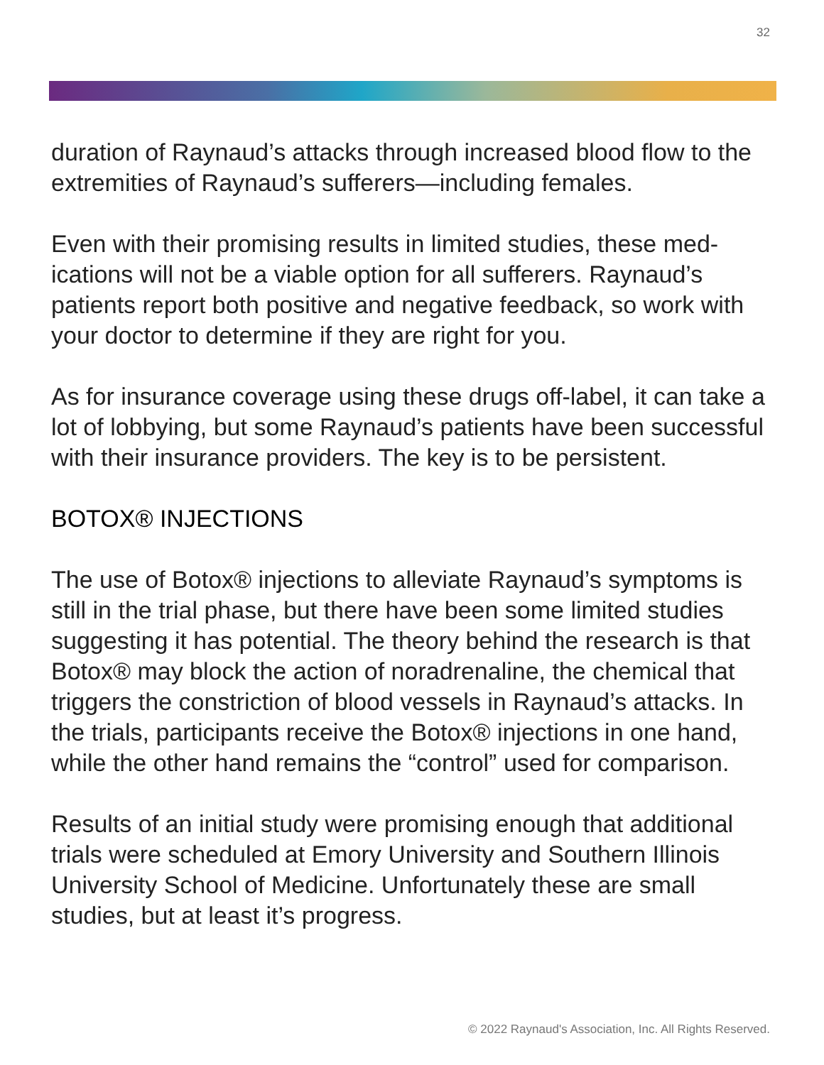32
duration of Raynaud’s attacks through increased blood flow to the extremities of Raynaud’s sufferers—including females.
Even with their promising results in limited studies, these med-ications will not be a viable option for all sufferers. Raynaud’s patients report both positive and negative feedback, so work with your doctor to determine if they are right for you.
As for insurance coverage using these drugs off-label, it can take a lot of lobbying, but some Raynaud’s patients have been successful with their insurance providers. The key is to be persistent.
BOTOX® INJECTIONS
The use of Botox® injections to alleviate Raynaud’s symptoms is still in the trial phase, but there have been some limited studies suggesting it has potential. The theory behind the research is that Botox® may block the action of noradrenaline, the chemical that triggers the constriction of blood vessels in Raynaud’s attacks. In the trials, participants receive the Botox® injections in one hand, while the other hand remains the “control” used for comparison.
Results of an initial study were promising enough that additional trials were scheduled at Emory University and Southern Illinois University School of Medicine. Unfortunately these are small studies, but at least it’s progress.
© 2022 Raynaud's Association, Inc. All Rights Reserved.